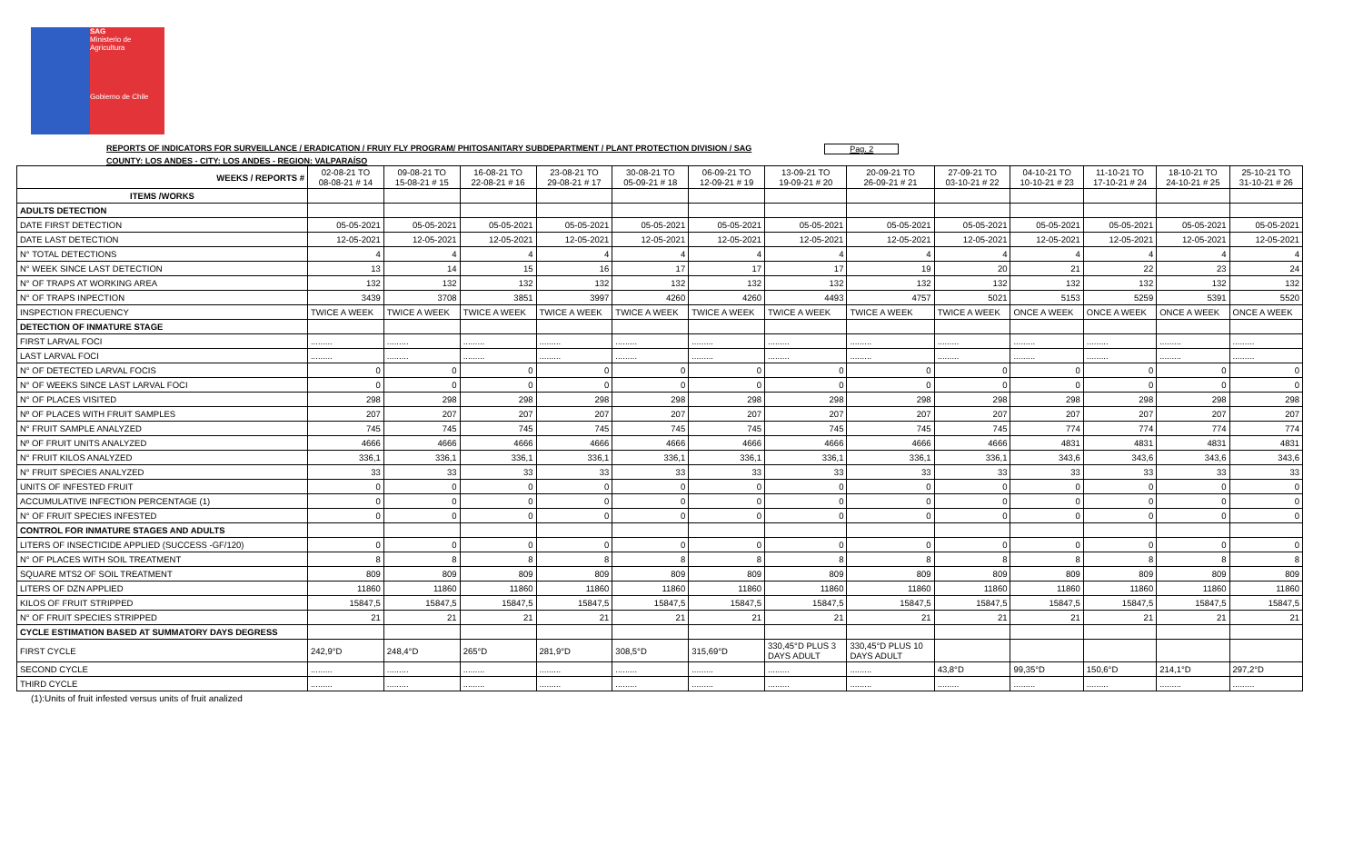SAG
Ministerio de
Agricultura
Gobierno de Chile
REPORTS OF INDICATORS FOR SURVEILLANCE / ERADICATION / FRUIY FLY PROGRAM/ PHITOSANITARY SUBDEPARTMENT / PLANT PROTECTION DIVISION / SAG Pag. 2
COUNTY: LOS ANDES - CITY: LOS ANDES - REGION: VALPARAÍSO
| WEEKS / REPORTS # | 02-08-21 TO 08-08-21 # 14 | 09-08-21 TO 15-08-21 # 15 | 16-08-21 TO 22-08-21 # 16 | 23-08-21 TO 29-08-21 # 17 | 30-08-21 TO 05-09-21 # 18 | 06-09-21 TO 12-09-21 # 19 | 13-09-21 TO 19-09-21 # 20 | 20-09-21 TO 26-09-21 # 21 | 27-09-21 TO 03-10-21 # 22 | 04-10-21 TO 10-10-21 # 23 | 11-10-21 TO 17-10-21 # 24 | 18-10-21 TO 24-10-21 # 25 | 25-10-21 TO 31-10-21 # 26 |
| --- | --- | --- | --- | --- | --- | --- | --- | --- | --- | --- | --- | --- | --- |
| ITEMS /WORKS | | | | | | | | | | | | | |
| ADULTS DETECTION | | | | | | | | | | | | | |
| DATE FIRST DETECTION | 05-05-2021 | 05-05-2021 | 05-05-2021 | 05-05-2021 | 05-05-2021 | 05-05-2021 | 05-05-2021 | 05-05-2021 | 05-05-2021 | 05-05-2021 | 05-05-2021 | 05-05-2021 | 05-05-2021 |
| DATE LAST DETECTION | 12-05-2021 | 12-05-2021 | 12-05-2021 | 12-05-2021 | 12-05-2021 | 12-05-2021 | 12-05-2021 | 12-05-2021 | 12-05-2021 | 12-05-2021 | 12-05-2021 | 12-05-2021 | 12-05-2021 |
| N° TOTAL DETECTIONS | 4 | 4 | 4 | 4 | 4 | 4 | 4 | 4 | 4 | 4 | 4 | 4 | 4 |
| N° WEEK SINCE LAST DETECTION | 13 | 14 | 15 | 16 | 17 | 17 | 17 | 19 | 20 | 21 | 22 | 23 | 24 |
| N° OF TRAPS AT WORKING AREA | 132 | 132 | 132 | 132 | 132 | 132 | 132 | 132 | 132 | 132 | 132 | 132 | 132 |
| N° OF TRAPS INPECTION | 3439 | 3708 | 3851 | 3997 | 4260 | 4260 | 4493 | 4757 | 5021 | 5153 | 5259 | 5391 | 5520 |
| INSPECTION FRECUENCY | TWICE A WEEK | TWICE A WEEK | TWICE A WEEK | TWICE A WEEK | TWICE A WEEK | TWICE A WEEK | TWICE A WEEK | TWICE A WEEK | TWICE A WEEK | ONCE A WEEK | ONCE A WEEK | ONCE A WEEK | ONCE A WEEK |
| DETECTION OF INMATURE STAGE | | | | | | | | | | | | | |
| FIRST LARVAL FOCI | ......... | ......... | ......... | ......... | ......... | ......... | ......... | ......... | ......... | ......... | ......... | ......... | ......... |
| LAST LARVAL FOCI | ......... | ......... | ......... | ......... | ......... | ......... | ......... | ......... | ......... | ......... | ......... | ......... | ......... |
| N° OF DETECTED LARVAL FOCIS | 0 | 0 | 0 | 0 | 0 | 0 | 0 | 0 | 0 | 0 | 0 | 0 | 0 |
| N° OF WEEKS SINCE LAST LARVAL FOCI | 0 | 0 | 0 | 0 | 0 | 0 | 0 | 0 | 0 | 0 | 0 | 0 | 0 |
| N° OF PLACES VISITED | 298 | 298 | 298 | 298 | 298 | 298 | 298 | 298 | 298 | 298 | 298 | 298 | 298 |
| Nº OF PLACES WITH FRUIT SAMPLES | 207 | 207 | 207 | 207 | 207 | 207 | 207 | 207 | 207 | 207 | 207 | 207 | 207 |
| N° FRUIT SAMPLE ANALYZED | 745 | 745 | 745 | 745 | 745 | 745 | 745 | 745 | 745 | 774 | 774 | 774 | 774 |
| Nº OF FRUIT UNITS ANALYZED | 4666 | 4666 | 4666 | 4666 | 4666 | 4666 | 4666 | 4666 | 4666 | 4831 | 4831 | 4831 | 4831 |
| N° FRUIT KILOS ANALYZED | 336,1 | 336,1 | 336,1 | 336,1 | 336,1 | 336,1 | 336,1 | 336,1 | 336,1 | 343,6 | 343,6 | 343,6 | 343,6 |
| N° FRUIT SPECIES ANALYZED | 33 | 33 | 33 | 33 | 33 | 33 | 33 | 33 | 33 | 33 | 33 | 33 | 33 |
| UNITS OF INFESTED FRUIT | 0 | 0 | 0 | 0 | 0 | 0 | 0 | 0 | 0 | 0 | 0 | 0 | 0 |
| ACCUMULATIVE INFECTION PERCENTAGE (1) | 0 | 0 | 0 | 0 | 0 | 0 | 0 | 0 | 0 | 0 | 0 | 0 | 0 |
| N° OF FRUIT SPECIES INFESTED | 0 | 0 | 0 | 0 | 0 | 0 | 0 | 0 | 0 | 0 | 0 | 0 | 0 |
| CONTROL FOR INMATURE STAGES AND ADULTS | | | | | | | | | | | | | |
| LITERS OF INSECTICIDE APPLIED (SUCCESS -GF/120) | 0 | 0 | 0 | 0 | 0 | 0 | 0 | 0 | 0 | 0 | 0 | 0 | 0 |
| N° OF PLACES WITH SOIL TREATMENT | 8 | 8 | 8 | 8 | 8 | 8 | 8 | 8 | 8 | 8 | 8 | 8 | 8 |
| SQUARE MTS2 OF SOIL TREATMENT | 809 | 809 | 809 | 809 | 809 | 809 | 809 | 809 | 809 | 809 | 809 | 809 | 809 |
| LITERS OF DZN APPLIED | 11860 | 11860 | 11860 | 11860 | 11860 | 11860 | 11860 | 11860 | 11860 | 11860 | 11860 | 11860 | 11860 |
| KILOS OF FRUIT STRIPPED | 15847,5 | 15847,5 | 15847,5 | 15847,5 | 15847,5 | 15847,5 | 15847,5 | 15847,5 | 15847,5 | 15847,5 | 15847,5 | 15847,5 | 15847,5 |
| N° OF FRUIT SPECIES STRIPPED | 21 | 21 | 21 | 21 | 21 | 21 | 21 | 21 | 21 | 21 | 21 | 21 | 21 |
| CYCLE ESTIMATION BASED AT SUMMATORY DAYS DEGRESS | | | | | | | | | | | | | |
| FIRST CYCLE | 242,9°D | 248,4°D | 265°D | 281,9°D | 308,5°D | 315,69°D | 330,45°D PLUS 3 DAYS ADULT | 330,45°D PLUS 10 DAYS ADULT | | | | | |
| SECOND CYCLE | ......... | ......... | ......... | ......... | ......... | ......... | ......... | ......... | 43,8°D | 99,35°D | 150,6°D | 214,1°D | 297,2°D |
| THIRD CYCLE | ......... | ......... | ......... | ......... | ......... | ......... | ......... | ......... | ......... | ......... | ......... | ......... | ......... |
(1):Units of fruit infested versus units of fruit analized